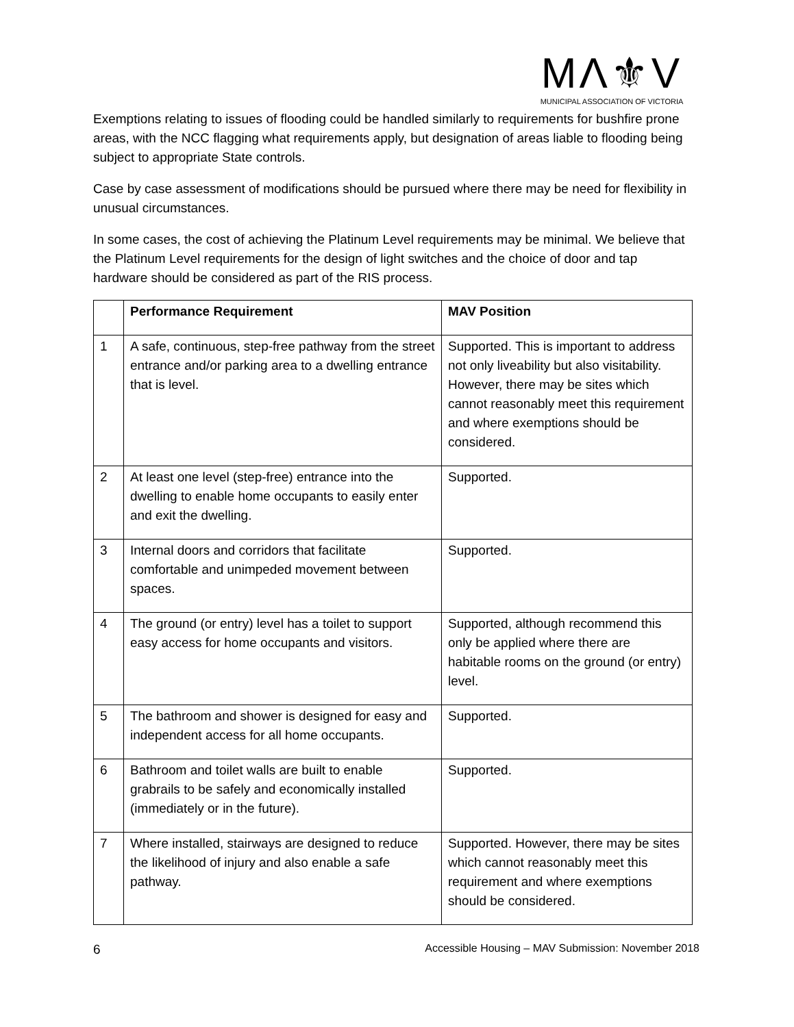MΛ⚜V
MUNICIPAL ASSOCIATION OF VICTORIA
Exemptions relating to issues of flooding could be handled similarly to requirements for bushfire prone areas, with the NCC flagging what requirements apply, but designation of areas liable to flooding being subject to appropriate State controls.
Case by case assessment of modifications should be pursued where there may be need for flexibility in unusual circumstances.
In some cases, the cost of achieving the Platinum Level requirements may be minimal. We believe that the Platinum Level requirements for the design of light switches and the choice of door and tap hardware should be considered as part of the RIS process.
| | Performance Requirement | MAV Position |
| --- | --- | --- |
| 1 | A safe, continuous, step-free pathway from the street entrance and/or parking area to a dwelling entrance that is level. | Supported. This is important to address not only liveability but also visitability. However, there may be sites which cannot reasonably meet this requirement and where exemptions should be considered. |
| 2 | At least one level (step-free) entrance into the dwelling to enable home occupants to easily enter and exit the dwelling. | Supported. |
| 3 | Internal doors and corridors that facilitate comfortable and unimpeded movement between spaces. | Supported. |
| 4 | The ground (or entry) level has a toilet to support easy access for home occupants and visitors. | Supported, although recommend this only be applied where there are habitable rooms on the ground (or entry) level. |
| 5 | The bathroom and shower is designed for easy and independent access for all home occupants. | Supported. |
| 6 | Bathroom and toilet walls are built to enable grabrails to be safely and economically installed (immediately or in the future). | Supported. |
| 7 | Where installed, stairways are designed to reduce the likelihood of injury and also enable a safe pathway. | Supported. However, there may be sites which cannot reasonably meet this requirement and where exemptions should be considered. |
6 Accessible Housing – MAV Submission: November 2018